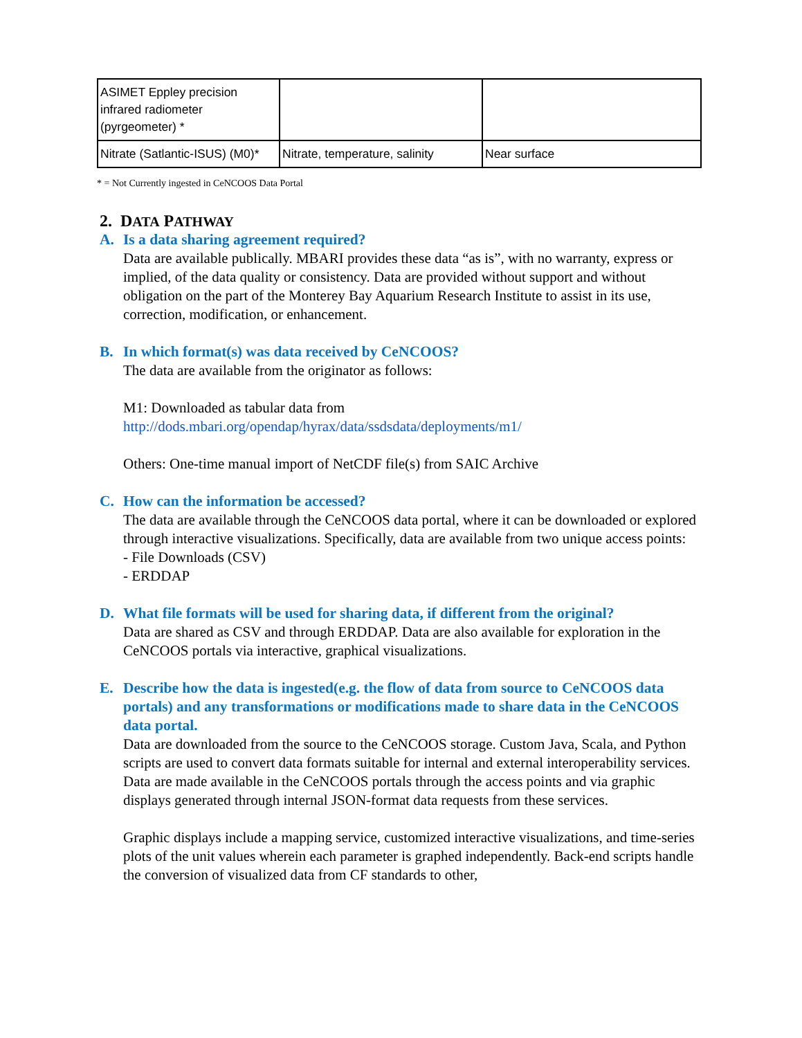| ASIMET Eppley precision infrared radiometer (pyrgeometer) * | | |
| Nitrate (Satlantic-ISUS) (M0)* | Nitrate, temperature, salinity | Near surface |
* = Not Currently ingested in CeNCOOS Data Portal
2. DATA PATHWAY
A. Is a data sharing agreement required?
Data are available publically. MBARI provides these data “as is”, with no warranty, express or implied, of the data quality or consistency. Data are provided without support and without obligation on the part of the Monterey Bay Aquarium Research Institute to assist in its use, correction, modification, or enhancement.
B. In which format(s) was data received by CeNCOOS?
The data are available from the originator as follows:
M1: Downloaded as tabular data from
http://dods.mbari.org/opendap/hyrax/data/ssdsdata/deployments/m1/
Others: One-time manual import of NetCDF file(s) from SAIC Archive
C. How can the information be accessed?
The data are available through the CeNCOOS data portal, where it can be downloaded or explored through interactive visualizations. Specifically, data are available from two unique access points:
- File Downloads (CSV)
- ERDDAP
D. What file formats will be used for sharing data, if different from the original?
Data are shared as CSV and through ERDDAP. Data are also available for exploration in the CeNCOOS portals via interactive, graphical visualizations.
E. Describe how the data is ingested(e.g. the flow of data from source to CeNCOOS data portals) and any transformations or modifications made to share data in the CeNCOOS data portal.
Data are downloaded from the source to the CeNCOOS storage. Custom Java, Scala, and Python scripts are used to convert data formats suitable for internal and external interoperability services. Data are made available in the CeNCOOS portals through the access points and via graphic displays generated through internal JSON-format data requests from these services.
Graphic displays include a mapping service, customized interactive visualizations, and time-series plots of the unit values wherein each parameter is graphed independently. Back-end scripts handle the conversion of visualized data from CF standards to other,